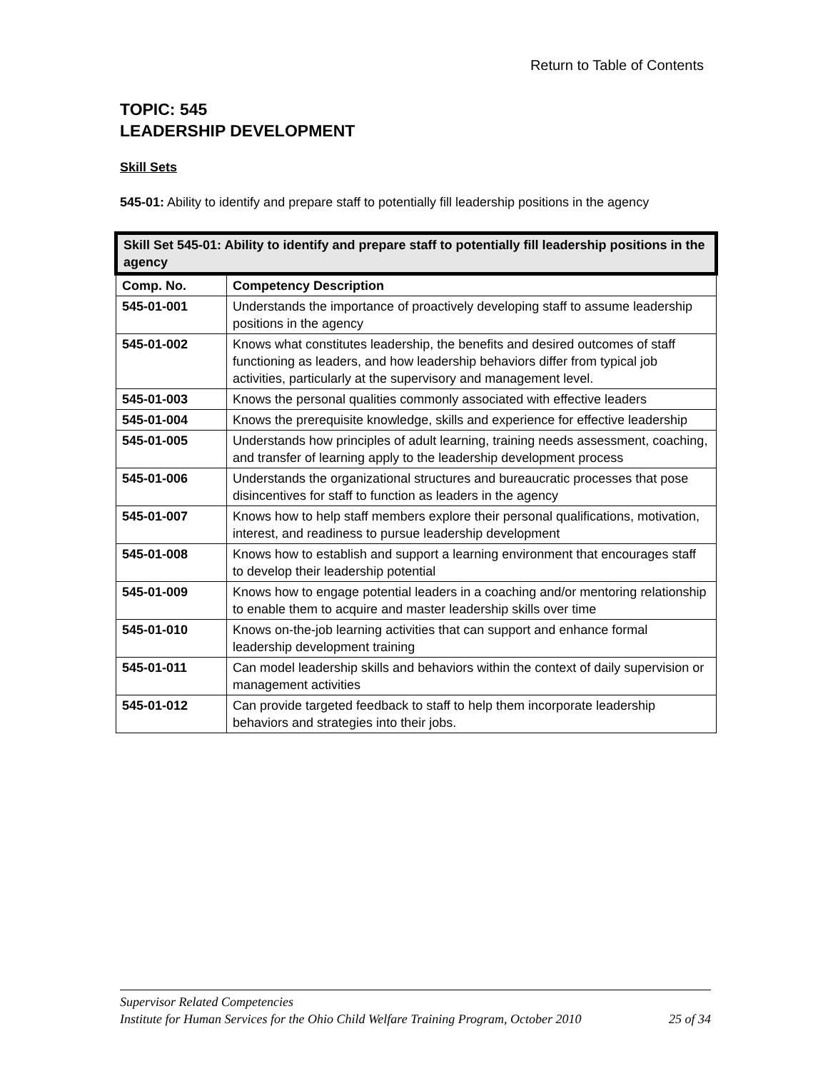Return to Table of Contents
TOPIC: 545
LEADERSHIP DEVELOPMENT
Skill Sets
545-01: Ability to identify and prepare staff to potentially fill leadership positions in the agency
| Skill Set 545-01: Ability to identify and prepare staff to potentially fill leadership positions in the agency | |
| --- | --- |
| Comp. No. | Competency Description |
| 545-01-001 | Understands the importance of proactively developing staff to assume leadership positions in the agency |
| 545-01-002 | Knows what constitutes leadership, the benefits and desired outcomes of staff functioning as leaders, and how leadership behaviors differ from typical job activities, particularly at the supervisory and management level. |
| 545-01-003 | Knows the personal qualities commonly associated with effective leaders |
| 545-01-004 | Knows the prerequisite knowledge, skills and experience for effective leadership |
| 545-01-005 | Understands how principles of adult learning, training needs assessment, coaching, and transfer of learning apply to the leadership development process |
| 545-01-006 | Understands the organizational structures and bureaucratic processes that pose disincentives for staff to function as leaders in the agency |
| 545-01-007 | Knows how to help staff members explore their personal qualifications, motivation, interest, and readiness to pursue leadership development |
| 545-01-008 | Knows how to establish and support a learning environment that encourages staff to develop their leadership potential |
| 545-01-009 | Knows how to engage potential leaders in a coaching and/or mentoring relationship to enable them to acquire and master leadership skills over time |
| 545-01-010 | Knows on-the-job learning activities that can support and enhance formal leadership development training |
| 545-01-011 | Can model leadership skills and behaviors within the context of daily supervision or management activities |
| 545-01-012 | Can provide targeted feedback to staff to help them incorporate leadership behaviors and strategies into their jobs. |
Supervisor Related Competencies
Institute for Human Services for the Ohio Child Welfare Training Program, October 2010 25 of 34